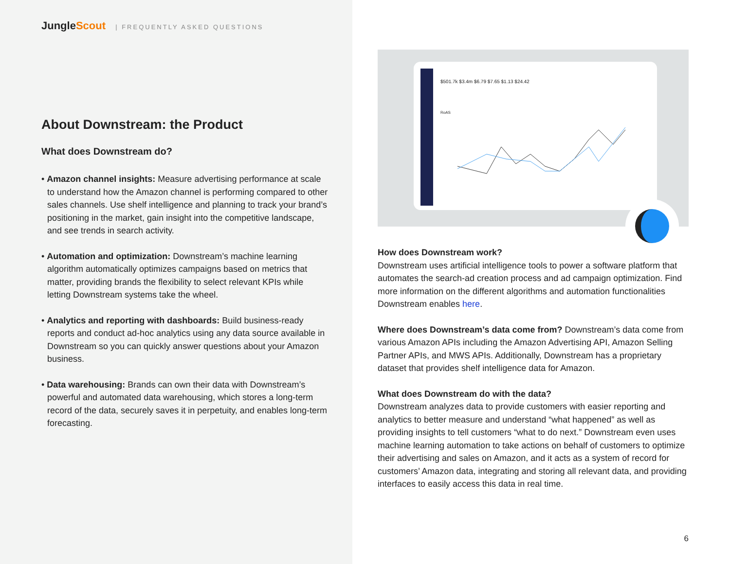JungleScout | FREQUENTLY ASKED QUESTIONS
About Downstream: the Product
What does Downstream do?
• Amazon channel insights: Measure advertising performance at scale to understand how the Amazon channel is performing compared to other sales channels. Use shelf intelligence and planning to track your brand’s positioning in the market, gain insight into the competitive landscape, and see trends in search activity.
• Automation and optimization: Downstream’s machine learning algorithm automatically optimizes campaigns based on metrics that matter, providing brands the flexibility to select relevant KPIs while letting Downstream systems take the wheel.
• Analytics and reporting with dashboards: Build business-ready reports and conduct ad-hoc analytics using any data source available in Downstream so you can quickly answer questions about your Amazon business.
• Data warehousing: Brands can own their data with Downstream’s powerful and automated data warehousing, which stores a long-term record of the data, securely saves it in perpetuity, and enables long-term forecasting.
$501.7k $3.4m $6.79 $7.65 $1.13 $24.42
RoAS
How does Downstream work?
Downstream uses artificial intelligence tools to power a software platform that automates the search-ad creation process and ad campaign optimization. Find more information on the different algorithms and automation functionalities Downstream enables here.
Where does Downstream’s data come from? Downstream’s data come from various Amazon APIs including the Amazon Advertising API, Amazon Selling Partner APIs, and MWS APIs. Additionally, Downstream has a proprietary dataset that provides shelf intelligence data for Amazon.
What does Downstream do with the data?
Downstream analyzes data to provide customers with easier reporting and analytics to better measure and understand “what happened” as well as providing insights to tell customers “what to do next.” Downstream even uses machine learning automation to take actions on behalf of customers to optimize their advertising and sales on Amazon, and it acts as a system of record for customers’ Amazon data, integrating and storing all relevant data, and providing interfaces to easily access this data in real time.
6